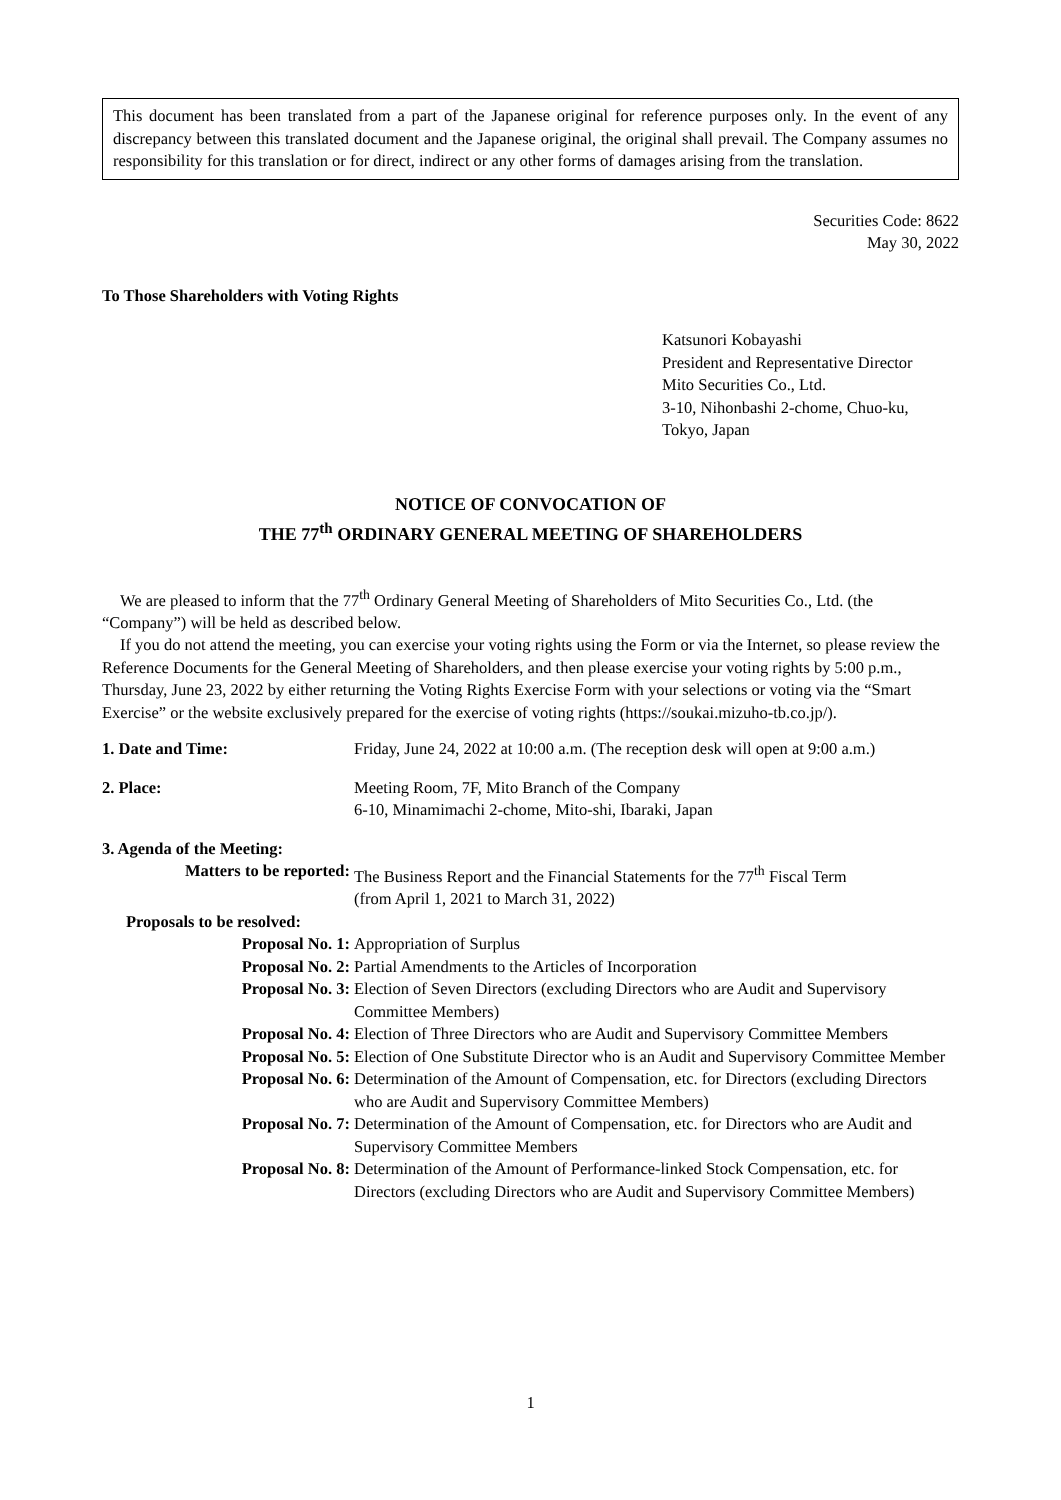This document has been translated from a part of the Japanese original for reference purposes only. In the event of any discrepancy between this translated document and the Japanese original, the original shall prevail. The Company assumes no responsibility for this translation or for direct, indirect or any other forms of damages arising from the translation.
Securities Code: 8622
May 30, 2022
To Those Shareholders with Voting Rights
Katsunori Kobayashi
President and Representative Director
Mito Securities Co., Ltd.
3-10, Nihonbashi 2-chome, Chuo-ku,
Tokyo, Japan
NOTICE OF CONVOCATION OF
THE 77<sup>th</sup> ORDINARY GENERAL MEETING OF SHAREHOLDERS
We are pleased to inform that the 77<sup>th</sup> Ordinary General Meeting of Shareholders of Mito Securities Co., Ltd. (the “Company”) will be held as described below.
If you do not attend the meeting, you can exercise your voting rights using the Form or via the Internet, so please review the Reference Documents for the General Meeting of Shareholders, and then please exercise your voting rights by 5:00 p.m., Thursday, June 23, 2022 by either returning the Voting Rights Exercise Form with your selections or voting via the “Smart Exercise” or the website exclusively prepared for the exercise of voting rights (https://soukai.mizuho-tb.co.jp/).
| 1. Date and Time: | Friday, June 24, 2022 at 10:00 a.m. (The reception desk will open at 9:00 a.m.) |
| 2. Place: | Meeting Room, 7F, Mito Branch of the Company 6-10, Minamimachi 2-chome, Mito-shi, Ibaraki, Japan |
| 3. Agenda of the Meeting: | |
| Matters to be reported: | The Business Report and the Financial Statements for the 77<sup>th</sup> Fiscal Term (from April 1, 2021 to March 31, 2022) |
| Proposals to be resolved: | |
| Proposal No. 1: | Appropriation of Surplus |
| Proposal No. 2: | Partial Amendments to the Articles of Incorporation |
| Proposal No. 3: | Election of Seven Directors (excluding Directors who are Audit and Supervisory Committee Members) |
| Proposal No. 4: | Election of Three Directors who are Audit and Supervisory Committee Members |
| Proposal No. 5: | Election of One Substitute Director who is an Audit and Supervisory Committee Member |
| Proposal No. 6: | Determination of the Amount of Compensation, etc. for Directors (excluding Directors who are Audit and Supervisory Committee Members) |
| Proposal No. 7: | Determination of the Amount of Compensation, etc. for Directors who are Audit and Supervisory Committee Members |
| Proposal No. 8: | Determination of the Amount of Performance-linked Stock Compensation, etc. for Directors (excluding Directors who are Audit and Supervisory Committee Members) |
1